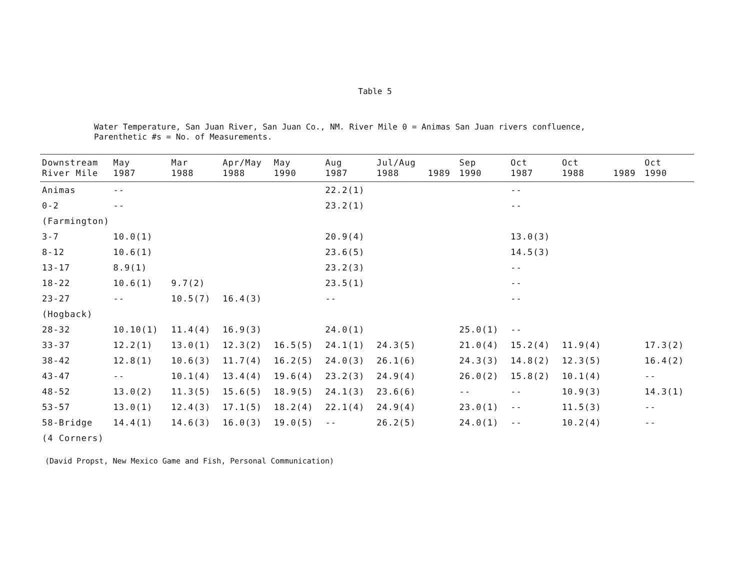Table 5
Water Temperature, San Juan River, San Juan Co., NM. River Mile 0 = Animas San Juan rivers confluence,
Parenthetic #s = No. of Measurements.
| Downstream River Mile | May 1987 | Mar 1988 | Apr/May 1988 | May 1990 | Aug 1987 | Jul/Aug 1988 | 1989 | Sep 1990 | Oct 1987 | Oct 1988 | 1989 | Oct 1990 |
| --- | --- | --- | --- | --- | --- | --- | --- | --- | --- | --- | --- | --- |
| Animas | -- | | | | 22.2(1) | | | | -- | | | |
| 0-2 | -- | | | | 23.2(1) | | | | -- | | | |
| (Farmington) | | | | | | | | | | | | |
| 3-7 | 10.0(1) | | | | 20.9(4) | | | | 13.0(3) | | | |
| 8-12 | 10.6(1) | | | | 23.6(5) | | | | 14.5(3) | | | |
| 13-17 | 8.9(1) | | | | 23.2(3) | | | | -- | | | |
| 18-22 | 10.6(1) | 9.7(2) | | | 23.5(1) | | | | -- | | | |
| 23-27 | -- | 10.5(7) | 16.4(3) | | -- | | | | -- | | | |
| (Hogback) | | | | | | | | | | | | |
| 28-32 | 10.10(1) | 11.4(4) | 16.9(3) | | 24.0(1) | | | 25.0(1) | -- | | | |
| 33-37 | 12.2(1) | 13.0(1) | 12.3(2) | 16.5(5) | 24.1(1) | 24.3(5) | | 21.0(4) | 15.2(4) | 11.9(4) | | 17.3(2) |
| 38-42 | 12.8(1) | 10.6(3) | 11.7(4) | 16.2(5) | 24.0(3) | 26.1(6) | | 24.3(3) | 14.8(2) | 12.3(5) | | 16.4(2) |
| 43-47 | -- | 10.1(4) | 13.4(4) | 19.6(4) | 23.2(3) | 24.9(4) | | 26.0(2) | 15.8(2) | 10.1(4) | | -- |
| 48-52 | 13.0(2) | 11.3(5) | 15.6(5) | 18.9(5) | 24.1(3) | 23.6(6) | | -- | -- | 10.9(3) | | 14.3(1) |
| 53-57 | 13.0(1) | 12.4(3) | 17.1(5) | 18.2(4) | 22.1(4) | 24.9(4) | | 23.0(1) | -- | 11.5(3) | | -- |
| 58-Bridge | 14.4(1) | 14.6(3) | 16.0(3) | 19.0(5) | -- | 26.2(5) | | 24.0(1) | -- | 10.2(4) | | -- |
| (4 Corners) | | | | | | | | | | | | |
(David Propst, New Mexico Game and Fish, Personal Communication)